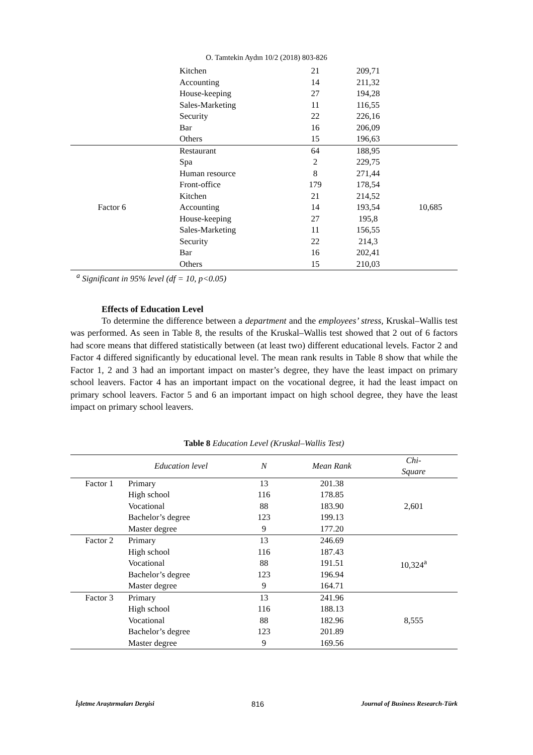O. Tamtekin Aydın 10/2 (2018) 803-826
| | Kitchen | 21 | 209,71 | |
| | Accounting | 14 | 211,32 | |
| | House-keeping | 27 | 194,28 | |
| | Sales-Marketing | 11 | 116,55 | |
| | Security | 22 | 226,16 | |
| | Bar | 16 | 206,09 | |
| | Others | 15 | 196,63 | |
| Factor 6 | Restaurant | 64 | 188,95 | 10,685 |
| | Spa | 2 | 229,75 | |
| | Human resource | 8 | 271,44 | |
| | Front-office | 179 | 178,54 | |
| | Kitchen | 21 | 214,52 | |
| | Accounting | 14 | 193,54 | |
| | House-keeping | 27 | 195,8 | |
| | Sales-Marketing | 11 | 156,55 | |
| | Security | 22 | 214,3 | |
| | Bar | 16 | 202,41 | |
| | Others | 15 | 210,03 | |
<sup>a</sup> Significant in 95% level (df = 10, p<0.05)
Effects of Education Level
To determine the difference between a department and the employees’ stress, Kruskal–Wallis test was performed. As seen in Table 8, the results of the Kruskal–Wallis test showed that 2 out of 6 factors had score means that differed statistically between (at least two) different educational levels. Factor 2 and Factor 4 differed significantly by educational level. The mean rank results in Table 8 show that while the Factor 1, 2 and 3 had an important impact on master’s degree, they have the least impact on primary school leavers. Factor 4 has an important impact on the vocational degree, it had the least impact on primary school leavers. Factor 5 and 6 an important impact on high school degree, they have the least impact on primary school leavers.
Table 8 Education Level (Kruskal–Wallis Test)
| | Education level | N | Mean Rank | Chi- Square |
| --- | --- | --- | --- | --- |
| Factor 1 | Primary | 13 | 201.38 | 2,601 |
| | High school | 116 | 178.85 | |
| | Vocational | 88 | 183.90 | |
| | Bachelor’s degree | 123 | 199.13 | |
| | Master degree | 9 | 177.20 | |
| Factor 2 | Primary | 13 | 246.69 | 10,324<sup>a</sup> |
| | High school | 116 | 187.43 | |
| | Vocational | 88 | 191.51 | |
| | Bachelor’s degree | 123 | 196.94 | |
| | Master degree | 9 | 164.71 | |
| Factor 3 | Primary | 13 | 241.96 | 8,555 |
| | High school | 116 | 188.13 | |
| | Vocational | 88 | 182.96 | |
| | Bachelor’s degree | 123 | 201.89 | |
| | Master degree | 9 | 169.56 | |
İşletme Araştırmaları Dergisi 816 Journal of Business Research-Türk